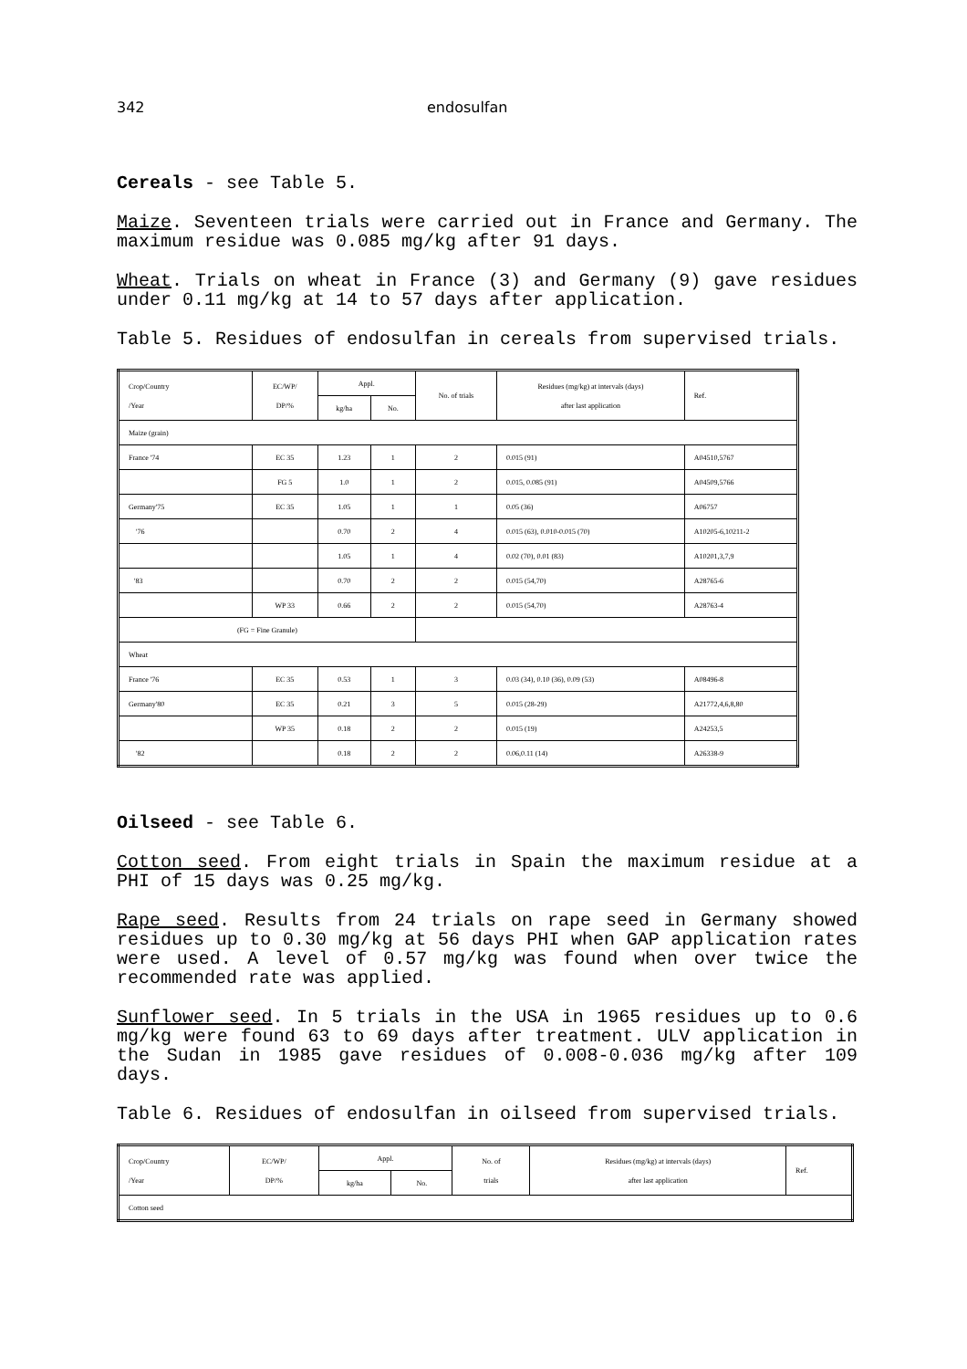342 endosulfan
Cereals - see Table 5.
Maize. Seventeen trials were carried out in France and Germany. The maximum residue was 0.085 mg/kg after 91 days.
Wheat. Trials on wheat in France (3) and Germany (9) gave residues under 0.11 mg/kg at 14 to 57 days after application.
Table 5. Residues of endosulfan in cereals from supervised trials.
| Crop/Country /Year | EC/WP/ DP/% | Appl. | | No. of trials | Residues (mg/kg) at intervals (days) after last application | Ref. |
| --- | --- | --- | --- | --- | --- | --- |
| | | kg/ha | No. | | | |
| Maize (grain) | | | | | | |
| France '74 | EC 35 | 1.23 | 1 | 2 | 0.015 (91) | A04510,5767 |
| | FG 5 | 1.0 | 1 | 2 | 0.015, 0.085 (91) | A04509,5766 |
| Germany'75 | EC 35 | 1.05 | 1 | 1 | 0.05 (36) | A06757 |
| '76 | | 0.70 | 2 | 4 | 0.015 (63), 0.010-0.015 (70) | A10205-6,10211-2 |
| | | 1.05 | 1 | 4 | 0.02 (70), 0.01 (83) | A10201,3,7,9 |
| '83 | | 0.70 | 2 | 2 | 0.015 (54,70) | A28765-6 |
| | WP 33 | 0.66 | 2 | 2 | 0.015 (54,70) | A28763-4 |
| (FG = Fine Granule) | | | | | | |
| Wheat | | | | | | |
| France '76 | EC 35 | 0.53 | 1 | 3 | 0.03 (34), 0.10 (36), 0.09 (53) | A08496-8 |
| Germany'80 | EC 35 | 0.21 | 3 | 5 | 0.015 (28-29) | A21772,4,6,8,80 |
| | WP 35 | 0.18 | 2 | 2 | 0.015 (19) | A24253,5 |
| '82 | | 0.18 | 2 | 2 | 0.06,0.11 (14) | A26338-9 |
Oilseed - see Table 6.
Cotton seed. From eight trials in Spain the maximum residue at a PHI of 15 days was 0.25 mg/kg.
Rape seed. Results from 24 trials on rape seed in Germany showed residues up to 0.30 mg/kg at 56 days PHI when GAP application rates were used. A level of 0.57 mg/kg was found when over twice the recommended rate was applied.
Sunflower seed. In 5 trials in the USA in 1965 residues up to 0.6 mg/kg were found 63 to 69 days after treatment. ULV application in the Sudan in 1985 gave residues of 0.008-0.036 mg/kg after 109 days.
Table 6. Residues of endosulfan in oilseed from supervised trials.
| Crop/Country /Year | EC/WP/ DP/% | Appl. | | No. of trials | Residues (mg/kg) at intervals (days) after last application | Ref. |
| --- | --- | --- | --- | --- | --- | --- |
| | | kg/ha | No. | | | |
| Cotton seed | | | | | | |